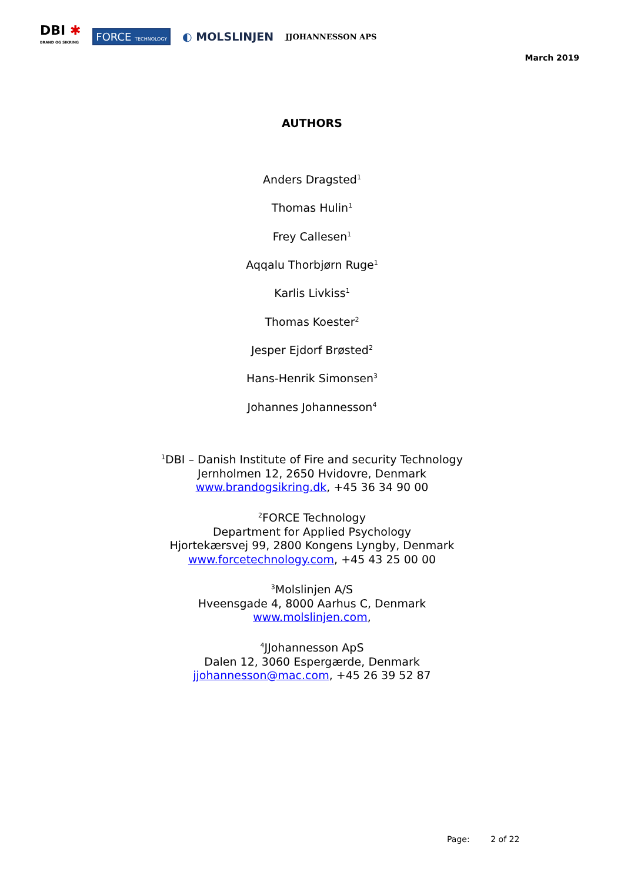DBI ✱
BRAND OG SIKRING
FORCE TECHNOLOGY
◐ MOLSLINJEN
JJOHANNESSON APS
March 2019
AUTHORS
Anders Dragsted<sup>1</sup>
Thomas Hulin<sup>1</sup>
Frey Callesen<sup>1</sup>
Aqqalu Thorbjørn Ruge<sup>1</sup>
Karlis Livkiss<sup>1</sup>
Thomas Koester<sup>2</sup>
Jesper Ejdorf Brøsted<sup>2</sup>
Hans-Henrik Simonsen<sup>3</sup>
Johannes Johannesson<sup>4</sup>
<sup>1</sup> DBI – Danish Institute of Fire and security Technology
Jernholmen 12, 2650 Hvidovre, Denmark
www.brandogsikring.dk, +45 36 34 90 00
<sup>2</sup> FORCE Technology
Department for Applied Psychology
Hjortekærsvej 99, 2800 Kongens Lyngby, Denmark
www.forcetechnology.com, +45 43 25 00 00
<sup>3</sup> Molslinjen A/S
Hveensgade 4, 8000 Aarhus C, Denmark
www.molslinjen.com,
<sup>4</sup> JJohannesson ApS
Dalen 12, 3060 Espergærde, Denmark
jjohannesson@mac.com, +45 26 39 52 87
Page: 2 of 22